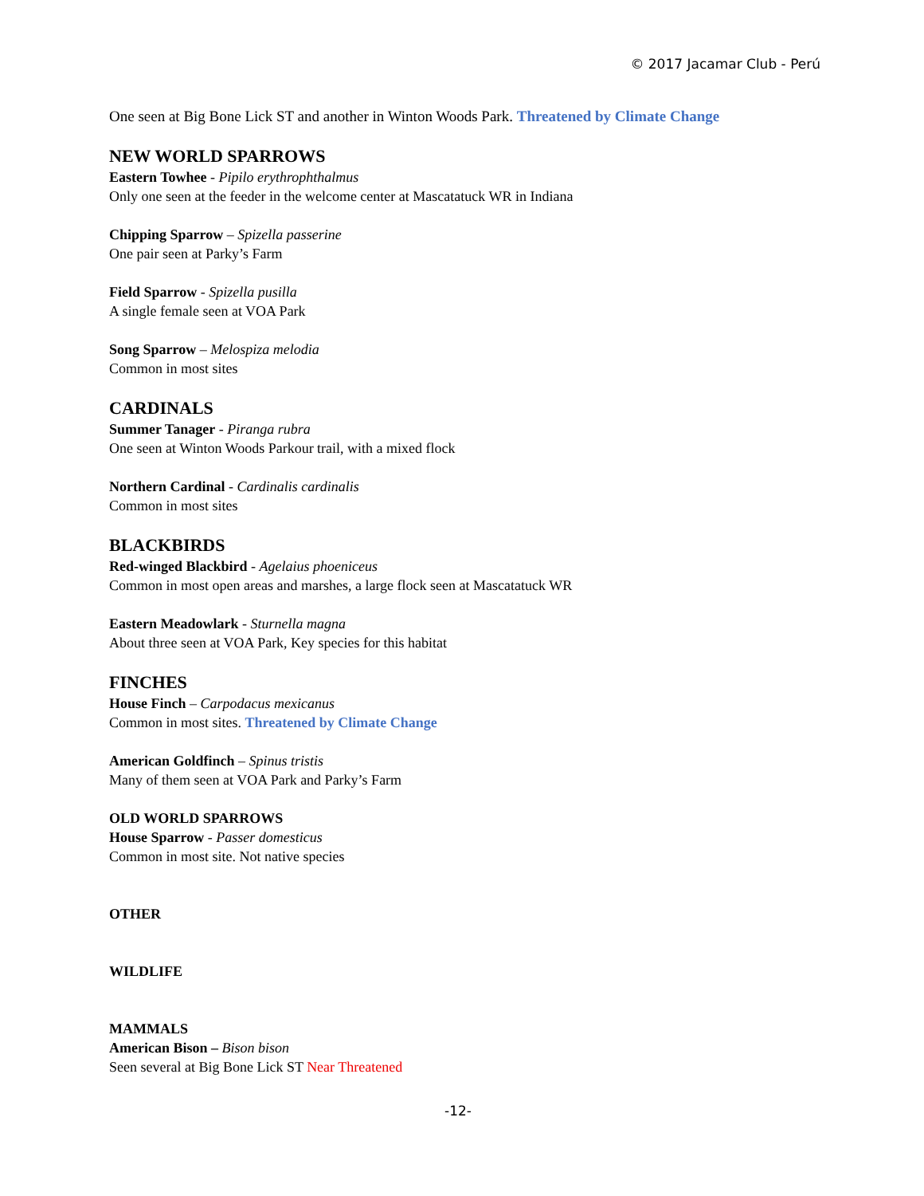© 2017 Jacamar Club - Perú
One seen at Big Bone Lick ST and another in Winton Woods Park. Threatened by Climate Change
NEW WORLD SPARROWS
Eastern Towhee - Pipilo erythrophthalmus
Only one seen at the feeder in the welcome center at Mascatatuck WR in Indiana
Chipping Sparrow – Spizella passerine
One pair seen at Parky’s Farm
Field Sparrow - Spizella pusilla
A single female seen at VOA Park
Song Sparrow – Melospiza melodia
Common in most sites
CARDINALS
Summer Tanager - Piranga rubra
One seen at Winton Woods Parkour trail, with a mixed flock
Northern Cardinal - Cardinalis cardinalis
Common in most sites
BLACKBIRDS
Red-winged Blackbird - Agelaius phoeniceus
Common in most open areas and marshes, a large flock seen at Mascatatuck WR
Eastern Meadowlark - Sturnella magna
About three seen at VOA Park, Key species for this habitat
FINCHES
House Finch – Carpodacus mexicanus
Common in most sites. Threatened by Climate Change
American Goldfinch – Spinus tristis
Many of them seen at VOA Park and Parky’s Farm
OLD WORLD SPARROWS
House Sparrow - Passer domesticus
Common in most site. Not native species
OTHER
WILDLIFE
MAMMALS
American Bison – Bison bison
Seen several at Big Bone Lick ST Near Threatened
-12-